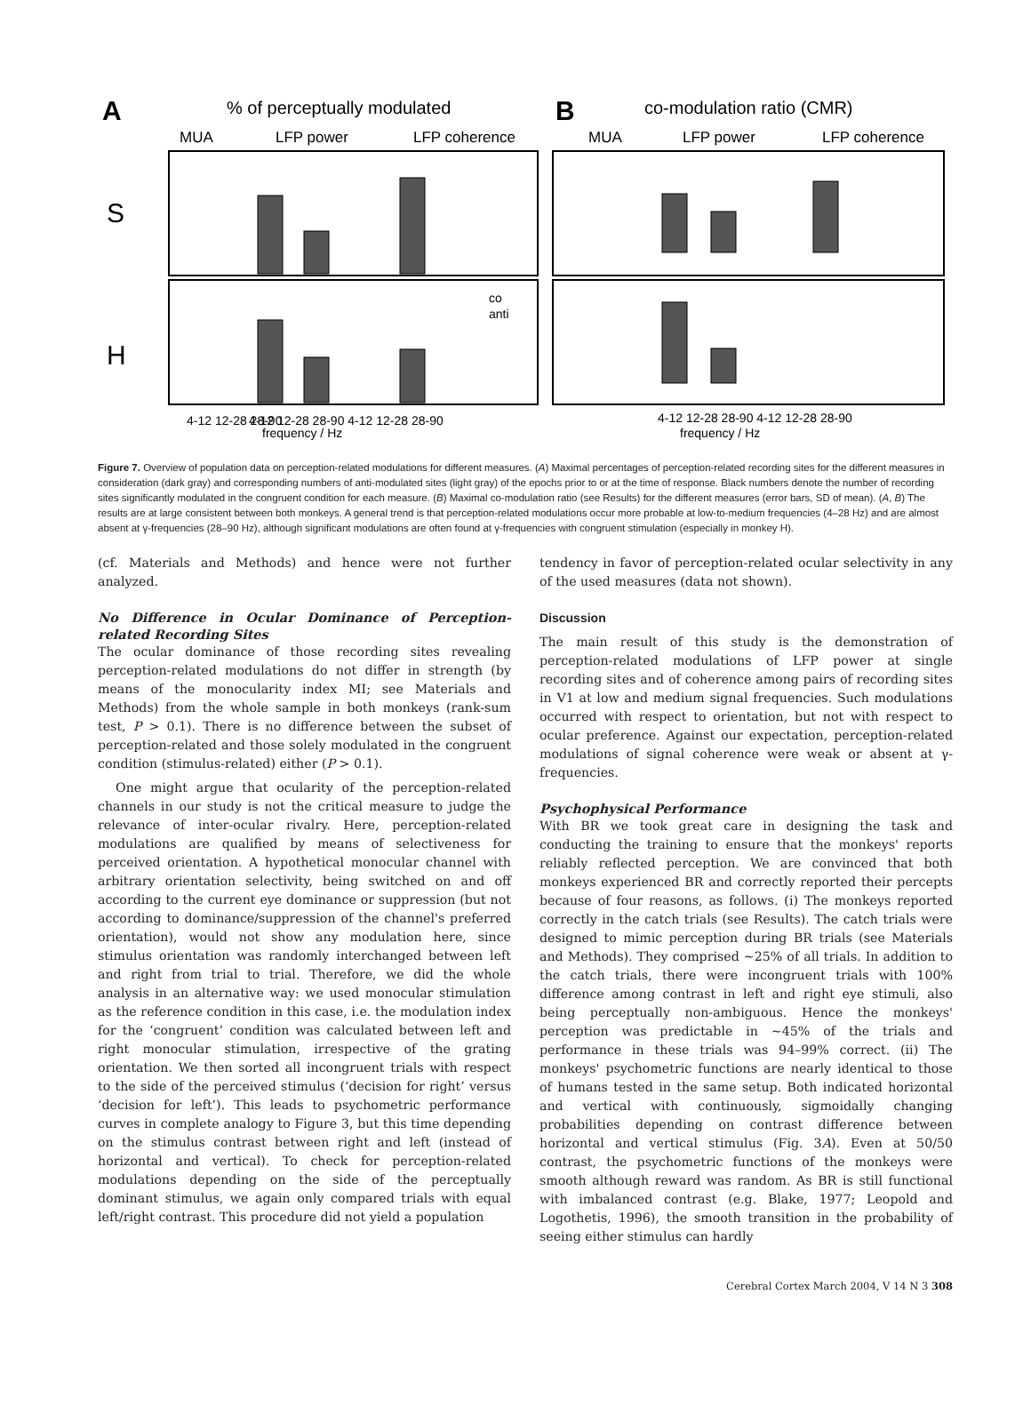A
% of perceptually modulated
B
co-modulation ratio (CMR)
MUA
LFP power
LFP coherence
MUA
LFP power
LFP coherence
S
H
4-12 12-28 28-90
4-12 12-28 28-90 4-12 12-28 28-90
frequency / Hz
4-12 12-28 28-90 4-12 12-28 28-90
frequency / Hz
co
anti
Figure 7. Overview of population data on perception-related modulations for different measures. (A) Maximal percentages of perception-related recording sites for the different measures in consideration (dark gray) and corresponding numbers of anti-modulated sites (light gray) of the epochs prior to or at the time of response. Black numbers denote the number of recording sites significantly modulated in the congruent condition for each measure. (B) Maximal co-modulation ratio (see Results) for the different measures (error bars, SD of mean). (A, B) The results are at large consistent between both monkeys. A general trend is that perception-related modulations occur more probable at low-to-medium frequencies (4–28 Hz) and are almost absent at γ-frequencies (28–90 Hz), although significant modulations are often found at γ-frequencies with congruent stimulation (especially in monkey H).
(cf. Materials and Methods) and hence were not further analyzed.
No Difference in Ocular Dominance of Perception-related Recording Sites
The ocular dominance of those recording sites revealing perception-related modulations do not differ in strength (by means of the monocularity index MI; see Materials and Methods) from the whole sample in both monkeys (rank-sum test, P > 0.1). There is no difference between the subset of perception-related and those solely modulated in the congruent condition (stimulus-related) either (P > 0.1).
One might argue that ocularity of the perception-related channels in our study is not the critical measure to judge the relevance of inter-ocular rivalry. Here, perception-related modulations are qualified by means of selectiveness for perceived orientation. A hypothetical monocular channel with arbitrary orientation selectivity, being switched on and off according to the current eye dominance or suppression (but not according to dominance/suppression of the channel's preferred orientation), would not show any modulation here, since stimulus orientation was randomly interchanged between left and right from trial to trial. Therefore, we did the whole analysis in an alternative way: we used monocular stimulation as the reference condition in this case, i.e. the modulation index for the ‘congruent’ condition was calculated between left and right monocular stimulation, irrespective of the grating orientation. We then sorted all incongruent trials with respect to the side of the perceived stimulus (‘decision for right’ versus ‘decision for left’). This leads to psychometric performance curves in complete analogy to Figure 3, but this time depending on the stimulus contrast between right and left (instead of horizontal and vertical). To check for perception-related modulations depending on the side of the perceptually dominant stimulus, we again only compared trials with equal left/right contrast. This procedure did not yield a population
tendency in favor of perception-related ocular selectivity in any of the used measures (data not shown).
Discussion
The main result of this study is the demonstration of perception-related modulations of LFP power at single recording sites and of coherence among pairs of recording sites in V1 at low and medium signal frequencies. Such modulations occurred with respect to orientation, but not with respect to ocular preference. Against our expectation, perception-related modulations of signal coherence were weak or absent at γ-frequencies.
Psychophysical Performance
With BR we took great care in designing the task and conducting the training to ensure that the monkeys' reports reliably reflected perception. We are convinced that both monkeys experienced BR and correctly reported their percepts because of four reasons, as follows. (i) The monkeys reported correctly in the catch trials (see Results). The catch trials were designed to mimic perception during BR trials (see Materials and Methods). They comprised ~25% of all trials. In addition to the catch trials, there were incongruent trials with 100% difference among contrast in left and right eye stimuli, also being perceptually non-ambiguous. Hence the monkeys' perception was predictable in ~45% of the trials and performance in these trials was 94–99% correct. (ii) The monkeys' psychometric functions are nearly identical to those of humans tested in the same setup. Both indicated horizontal and vertical with continuously, sigmoidally changing probabilities depending on contrast difference between horizontal and vertical stimulus (Fig. 3A). Even at 50/50 contrast, the psychometric functions of the monkeys were smooth although reward was random. As BR is still functional with imbalanced contrast (e.g. Blake, 1977; Leopold and Logothetis, 1996), the smooth transition in the probability of seeing either stimulus can hardly
Cerebral Cortex March 2004, V 14 N 3 308